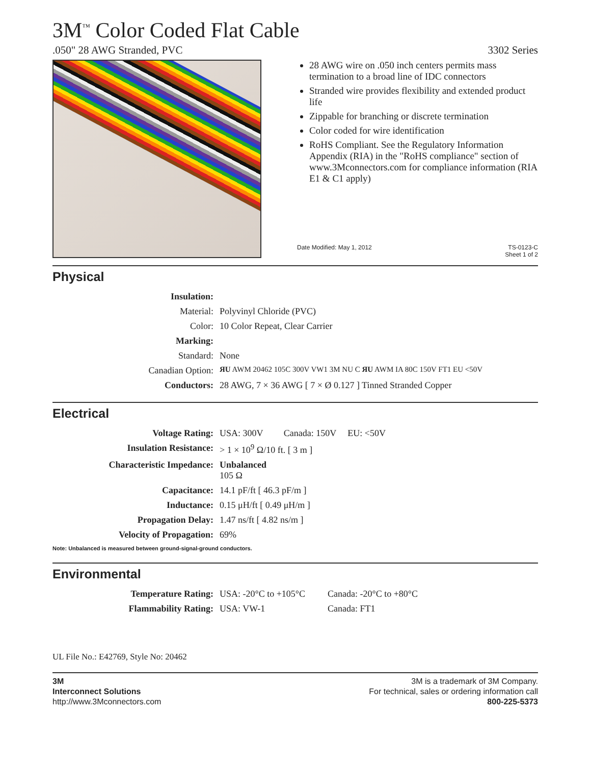3M<sup>™</sup> Color Coded Flat Cable
.050" 28 AWG Stranded, PVC 3302 Series
28 AWG wire on .050 inch centers permits mass termination to a broad line of IDC connectors
Stranded wire provides flexibility and extended product life
Zippable for branching or discrete termination
Color coded for wire identification
RoHS Compliant. See the Regulatory Information Appendix (RIA) in the "RoHS compliance" section of www.3Mconnectors.com for compliance information (RIA E1 & C1 apply)
Date Modified: May 1, 2012 TS-0123-C
Sheet 1 of 2
Physical
| Insulation: | |
| Material: | Polyvinyl Chloride (PVC) |
| Color: | 10 Color Repeat, Clear Carrier |
| Marking: | |
| Standard: | None |
| Canadian Option: | ЯU AWM 20462 105C 300V VW1 3M NU C ЯU AWM IA 80C 150V FT1 EU <50V |
| Conductors: | 28 AWG, 7 × 36 AWG [ 7 × Ø 0.127 ] Tinned Stranded Copper |
Electrical
| Voltage Rating: | USA: 300V Canada: 150V EU: <50V |
| Insulation Resistance: | > 1 × 10<sup>9</sup> Ω/10 ft. [ 3 m ] |
| Characteristic Impedance: | Unbalanced 105 Ω |
| Capacitance: | 14.1 pF/ft [ 46.3 pF/m ] |
| Inductance: | 0.15 μH/ft [ 0.49 μH/m ] |
| Propagation Delay: | 1.47 ns/ft [ 4.82 ns/m ] |
| Velocity of Propagation: | 69% |
Note: Unbalanced is measured between ground-signal-ground conductors.
Environmental
| Temperature Rating: | USA: -20°C to +105°C | Canada: -20°C to +80°C |
| Flammability Rating: | USA: VW-1 | Canada: FT1 |
UL File No.: E42769, Style No: 20462
3M
Interconnect Solutions
http://www.3Mconnectors.com
3M is a trademark of 3M Company.
For technical, sales or ordering information call
800-225-5373